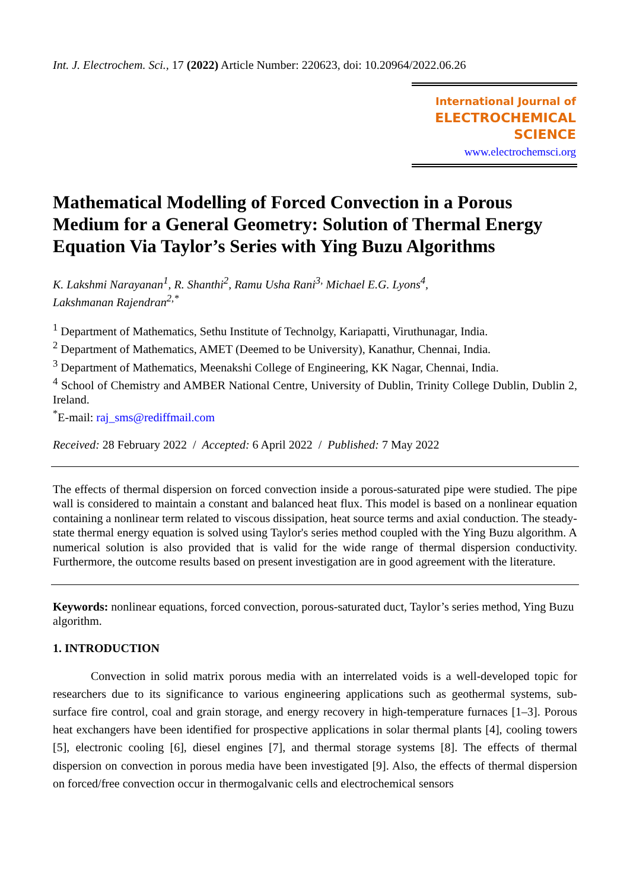Int. J. Electrochem. Sci., 17 (2022) Article Number: 220623, doi: 10.20964/2022.06.26
International Journal of
ELECTROCHEMICAL
SCIENCE
www.electrochemsci.org
Mathematical Modelling of Forced Convection in a Porous Medium for a General Geometry: Solution of Thermal Energy Equation Via Taylor’s Series with Ying Buzu Algorithms
K. Lakshmi Narayanan<sup>1</sup>, R. Shanthi<sup>2</sup>, Ramu Usha Rani<sup>3,</sup> Michael E.G. Lyons<sup>4</sup>,
Lakshmanan Rajendran<sup>2,*</sup>
<sup>1</sup> Department of Mathematics, Sethu Institute of Technolgy, Kariapatti, Viruthunagar, India.
<sup>2</sup> Department of Mathematics, AMET (Deemed to be University), Kanathur, Chennai, India.
<sup>3</sup> Department of Mathematics, Meenakshi College of Engineering, KK Nagar, Chennai, India.
<sup>4</sup> School of Chemistry and AMBER National Centre, University of Dublin, Trinity College Dublin, Dublin 2, Ireland.
<sup>*</sup> E-mail: raj_sms@rediffmail.com
Received: 28 February 2022 / Accepted: 6 April 2022 / Published: 7 May 2022
The effects of thermal dispersion on forced convection inside a porous-saturated pipe were studied. The pipe wall is considered to maintain a constant and balanced heat flux. This model is based on a nonlinear equation containing a nonlinear term related to viscous dissipation, heat source terms and axial conduction. The steady-state thermal energy equation is solved using Taylor's series method coupled with the Ying Buzu algorithm. A numerical solution is also provided that is valid for the wide range of thermal dispersion conductivity. Furthermore, the outcome results based on present investigation are in good agreement with the literature.
Keywords: nonlinear equations, forced convection, porous-saturated duct, Taylor’s series method, Ying Buzu algorithm.
1. INTRODUCTION
Convection in solid matrix porous media with an interrelated voids is a well-developed topic for researchers due to its significance to various engineering applications such as geothermal systems, sub-surface fire control, coal and grain storage, and energy recovery in high-temperature furnaces [1–3]. Porous heat exchangers have been identified for prospective applications in solar thermal plants [4], cooling towers [5], electronic cooling [6], diesel engines [7], and thermal storage systems [8]. The effects of thermal dispersion on convection in porous media have been investigated [9]. Also, the effects of thermal dispersion on forced/free convection occur in thermogalvanic cells and electrochemical sensors